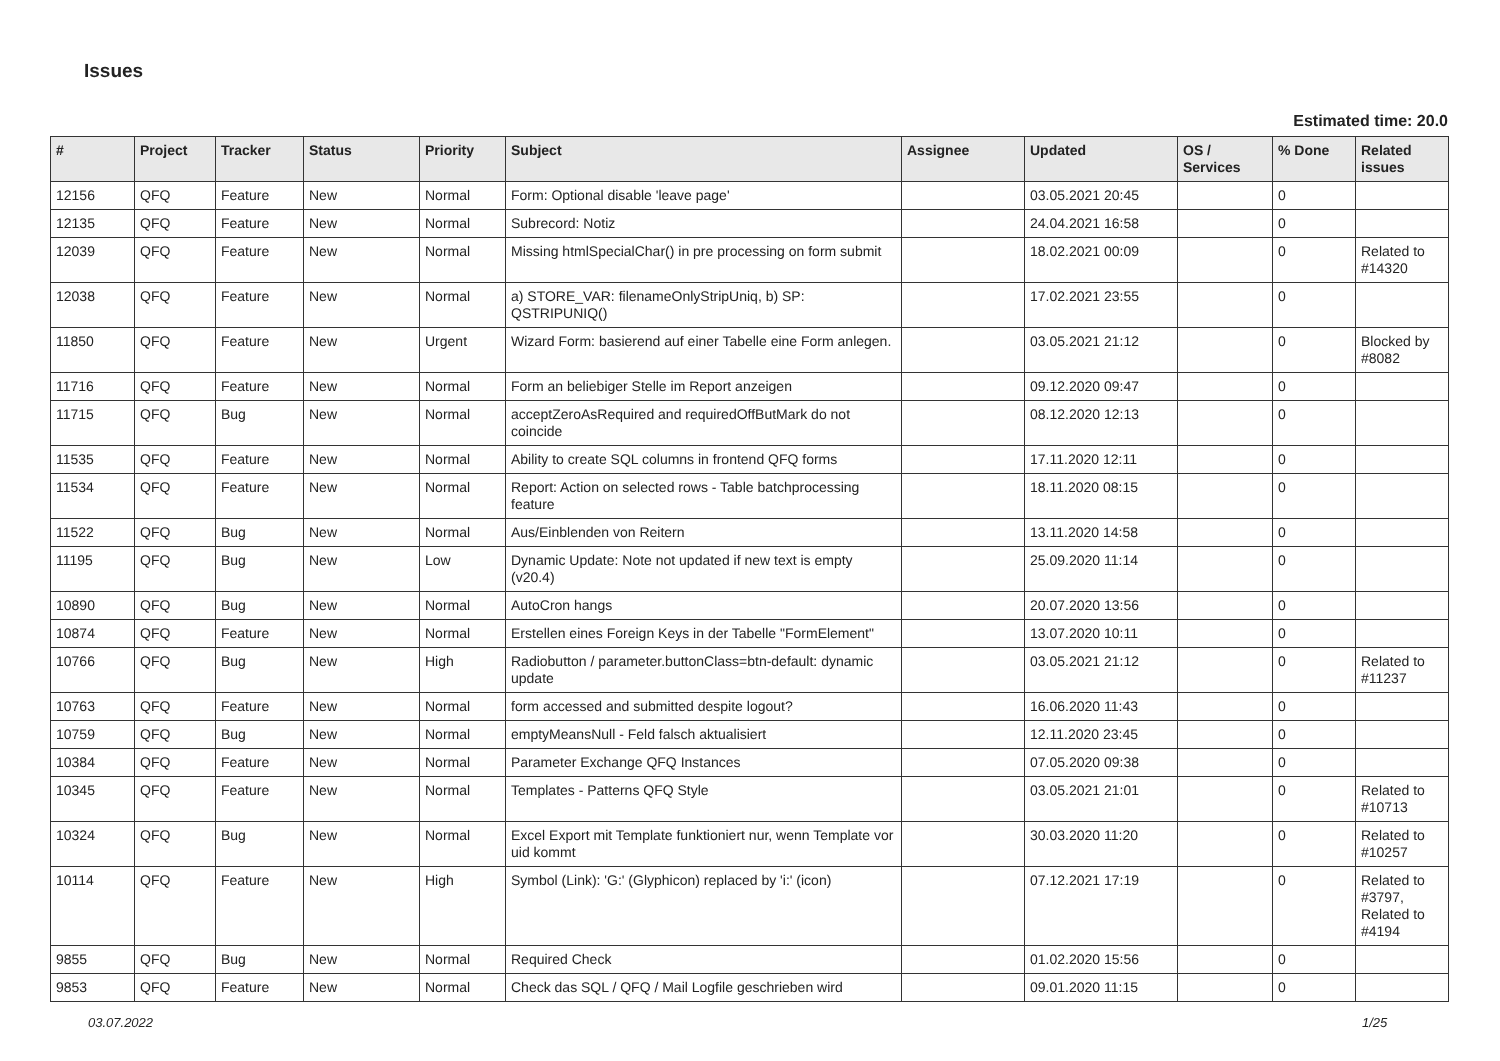Issues
Estimated time: 20.0
| # | Project | Tracker | Status | Priority | Subject | Assignee | Updated | OS / Services | % Done | Related issues |
| --- | --- | --- | --- | --- | --- | --- | --- | --- | --- | --- |
| 12156 | QFQ | Feature | New | Normal | Form: Optional disable 'leave page' | | 03.05.2021 20:45 | | 0 | |
| 12135 | QFQ | Feature | New | Normal | Subrecord: Notiz | | 24.04.2021 16:58 | | 0 | |
| 12039 | QFQ | Feature | New | Normal | Missing htmlSpecialChar() in pre processing on form submit | | 18.02.2021 00:09 | | 0 | Related to #14320 |
| 12038 | QFQ | Feature | New | Normal | a) STORE_VAR: filenameOnlyStripUniq, b) SP: QSTRIPUNIQ() | | 17.02.2021 23:55 | | 0 | |
| 11850 | QFQ | Feature | New | Urgent | Wizard Form: basierend auf einer Tabelle eine Form anlegen. | | 03.05.2021 21:12 | | 0 | Blocked by #8082 |
| 11716 | QFQ | Feature | New | Normal | Form an beliebiger Stelle im Report anzeigen | | 09.12.2020 09:47 | | 0 | |
| 11715 | QFQ | Bug | New | Normal | acceptZeroAsRequired and requiredOffButMark do not coincide | | 08.12.2020 12:13 | | 0 | |
| 11535 | QFQ | Feature | New | Normal | Ability to create SQL columns in frontend QFQ forms | | 17.11.2020 12:11 | | 0 | |
| 11534 | QFQ | Feature | New | Normal | Report: Action on selected rows - Table batchprocessing feature | | 18.11.2020 08:15 | | 0 | |
| 11522 | QFQ | Bug | New | Normal | Aus/Einblenden von Reitern | | 13.11.2020 14:58 | | 0 | |
| 11195 | QFQ | Bug | New | Low | Dynamic Update: Note not updated if new text is empty (v20.4) | | 25.09.2020 11:14 | | 0 | |
| 10890 | QFQ | Bug | New | Normal | AutoCron hangs | | 20.07.2020 13:56 | | 0 | |
| 10874 | QFQ | Feature | New | Normal | Erstellen eines Foreign Keys in der Tabelle "FormElement" | | 13.07.2020 10:11 | | 0 | |
| 10766 | QFQ | Bug | New | High | Radiobutton / parameter.buttonClass=btn-default: dynamic update | | 03.05.2021 21:12 | | 0 | Related to #11237 |
| 10763 | QFQ | Feature | New | Normal | form accessed and submitted despite logout? | | 16.06.2020 11:43 | | 0 | |
| 10759 | QFQ | Bug | New | Normal | emptyMeansNull - Feld falsch aktualisiert | | 12.11.2020 23:45 | | 0 | |
| 10384 | QFQ | Feature | New | Normal | Parameter Exchange QFQ Instances | | 07.05.2020 09:38 | | 0 | |
| 10345 | QFQ | Feature | New | Normal | Templates - Patterns QFQ Style | | 03.05.2021 21:01 | | 0 | Related to #10713 |
| 10324 | QFQ | Bug | New | Normal | Excel Export mit Template funktioniert nur, wenn Template vor uid kommt | | 30.03.2020 11:20 | | 0 | Related to #10257 |
| 10114 | QFQ | Feature | New | High | Symbol (Link): 'G:' (Glyphicon) replaced by 'i:' (icon) | | 07.12.2021 17:19 | | 0 | Related to #3797, Related to #4194 |
| 9855 | QFQ | Bug | New | Normal | Required Check | | 01.02.2020 15:56 | | 0 | |
| 9853 | QFQ | Feature | New | Normal | Check das SQL / QFQ / Mail Logfile geschrieben wird | | 09.01.2020 11:15 | | 0 | |
03.07.2022 1/25